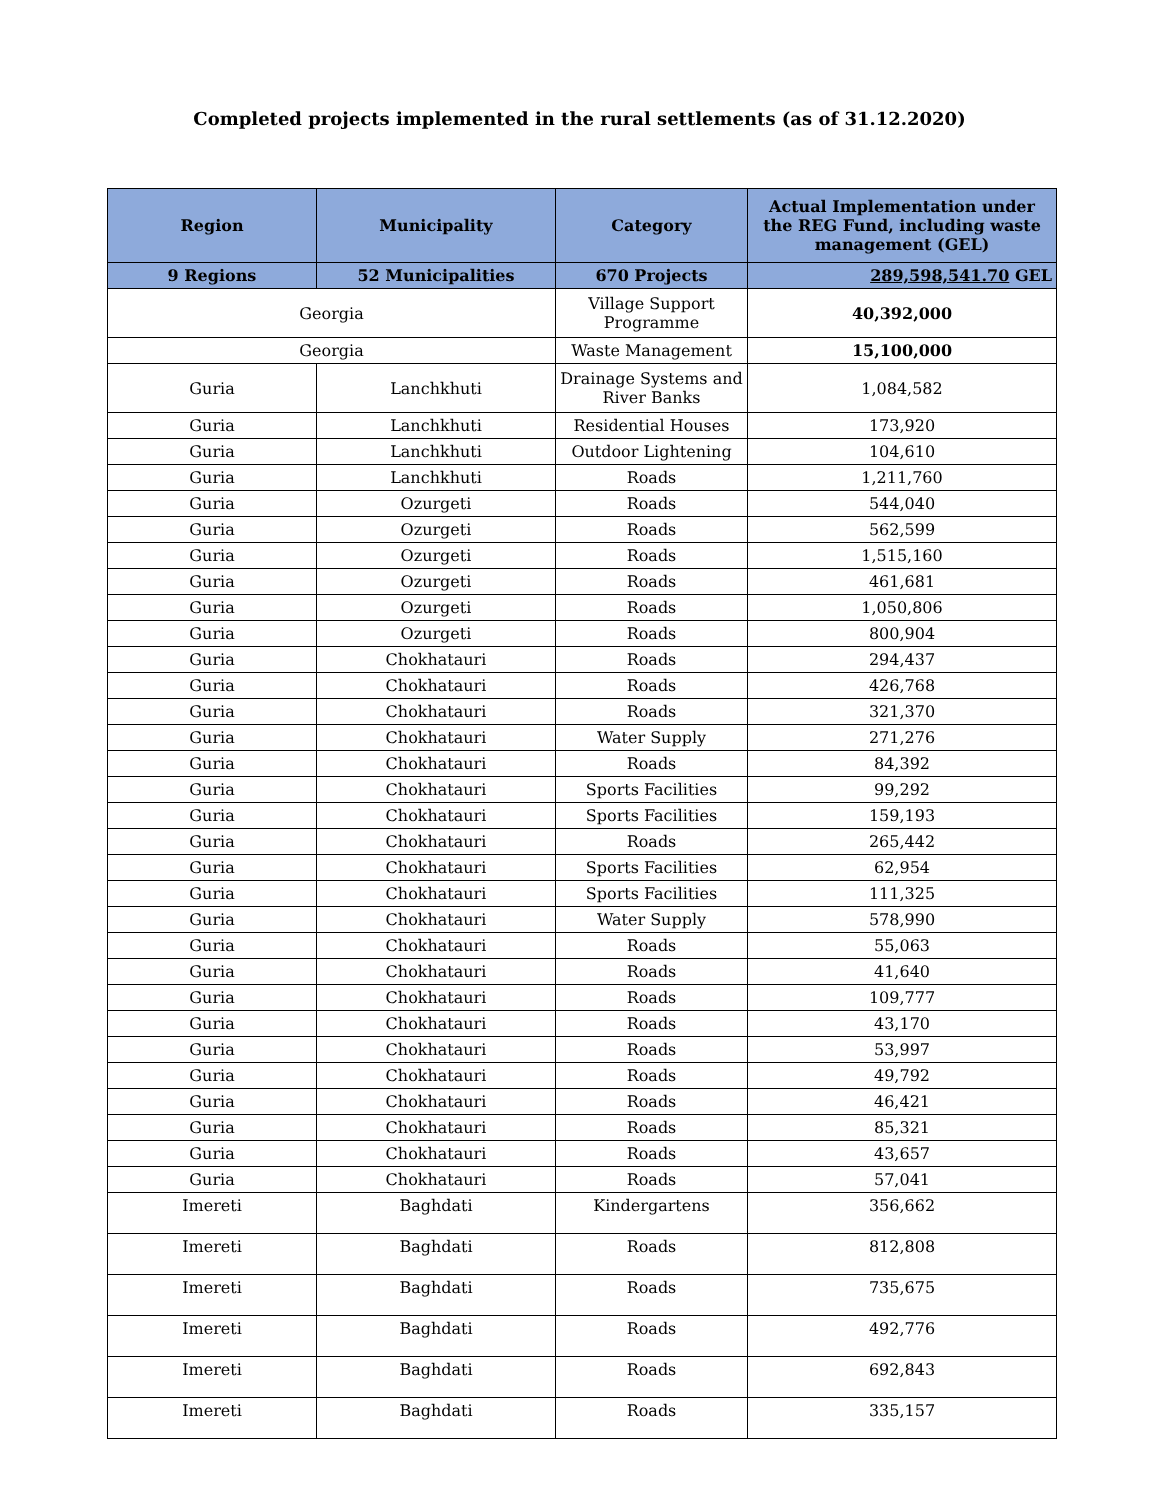Completed projects implemented in the rural settlements (as of 31.12.2020)
| Region | Municipality | Category | Actual Implementation under the REG Fund, including waste management (GEL) |
| --- | --- | --- | --- |
| 9 Regions | 52 Municipalities | 670 Projects | 289,598,541.70 GEL |
| Georgia | | Village Support Programme | 40,392,000 |
| Georgia | | Waste Management | 15,100,000 |
| Guria | Lanchkhuti | Drainage Systems and River Banks | 1,084,582 |
| Guria | Lanchkhuti | Residential Houses | 173,920 |
| Guria | Lanchkhuti | Outdoor Lightening | 104,610 |
| Guria | Lanchkhuti | Roads | 1,211,760 |
| Guria | Ozurgeti | Roads | 544,040 |
| Guria | Ozurgeti | Roads | 562,599 |
| Guria | Ozurgeti | Roads | 1,515,160 |
| Guria | Ozurgeti | Roads | 461,681 |
| Guria | Ozurgeti | Roads | 1,050,806 |
| Guria | Ozurgeti | Roads | 800,904 |
| Guria | Chokhatauri | Roads | 294,437 |
| Guria | Chokhatauri | Roads | 426,768 |
| Guria | Chokhatauri | Roads | 321,370 |
| Guria | Chokhatauri | Water Supply | 271,276 |
| Guria | Chokhatauri | Roads | 84,392 |
| Guria | Chokhatauri | Sports Facilities | 99,292 |
| Guria | Chokhatauri | Sports Facilities | 159,193 |
| Guria | Chokhatauri | Roads | 265,442 |
| Guria | Chokhatauri | Sports Facilities | 62,954 |
| Guria | Chokhatauri | Sports Facilities | 111,325 |
| Guria | Chokhatauri | Water Supply | 578,990 |
| Guria | Chokhatauri | Roads | 55,063 |
| Guria | Chokhatauri | Roads | 41,640 |
| Guria | Chokhatauri | Roads | 109,777 |
| Guria | Chokhatauri | Roads | 43,170 |
| Guria | Chokhatauri | Roads | 53,997 |
| Guria | Chokhatauri | Roads | 49,792 |
| Guria | Chokhatauri | Roads | 46,421 |
| Guria | Chokhatauri | Roads | 85,321 |
| Guria | Chokhatauri | Roads | 43,657 |
| Guria | Chokhatauri | Roads | 57,041 |
| Imereti | Baghdati | Kindergartens | 356,662 |
| Imereti | Baghdati | Roads | 812,808 |
| Imereti | Baghdati | Roads | 735,675 |
| Imereti | Baghdati | Roads | 492,776 |
| Imereti | Baghdati | Roads | 692,843 |
| Imereti | Baghdati | Roads | 335,157 |